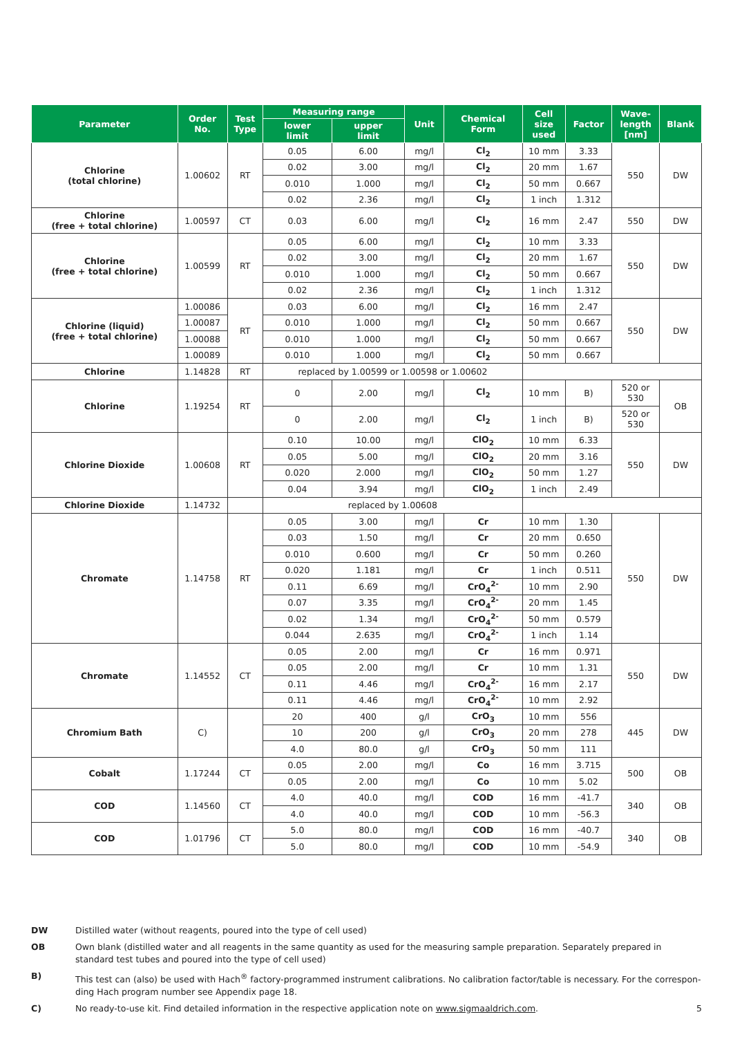| Parameter | Order No. | Test Type | Measuring range | | Unit | Chemical Form | Cell size used | Factor | Wave- length [nm] | Blank |
| --- | --- | --- | --- | --- | --- | --- | --- | --- | --- | --- |
| | | | lower limit | upper limit | | | | | | |
| Chlorine (total chlorine) | 1.00602 | RT | 0.05 | 6.00 | mg/l | Cl<sub>2</sub> | 10 mm | 3.33 | 550 | DW |
| | | | 0.02 | 3.00 | mg/l | Cl<sub>2</sub> | 20 mm | 1.67 | | |
| | | | 0.010 | 1.000 | mg/l | Cl<sub>2</sub> | 50 mm | 0.667 | | |
| | | | 0.02 | 2.36 | mg/l | Cl<sub>2</sub> | 1 inch | 1.312 | | |
| Chlorine (free + total chlorine) | 1.00597 | CT | 0.03 | 6.00 | mg/l | Cl<sub>2</sub> | 16 mm | 2.47 | 550 | DW |
| Chlorine (free + total chlorine) | 1.00599 | RT | 0.05 | 6.00 | mg/l | Cl<sub>2</sub> | 10 mm | 3.33 | 550 | DW |
| | | | 0.02 | 3.00 | mg/l | Cl<sub>2</sub> | 20 mm | 1.67 | | |
| | | | 0.010 | 1.000 | mg/l | Cl<sub>2</sub> | 50 mm | 0.667 | | |
| | | | 0.02 | 2.36 | mg/l | Cl<sub>2</sub> | 1 inch | 1.312 | | |
| Chlorine (liquid) (free + total chlorine) | 1.00086 | RT | 0.03 | 6.00 | mg/l | Cl<sub>2</sub> | 16 mm | 2.47 | 550 | DW |
| | 1.00087 | | 0.010 | 1.000 | mg/l | Cl<sub>2</sub> | 50 mm | 0.667 | | |
| | 1.00088 | | 0.010 | 1.000 | mg/l | Cl<sub>2</sub> | 50 mm | 0.667 | | |
| | 1.00089 | | 0.010 | 1.000 | mg/l | Cl<sub>2</sub> | 50 mm | 0.667 | | |
| Chlorine | 1.14828 | RT | replaced by 1.00599 or 1.00598 or 1.00602 | | | | | | | |
| Chlorine | 1.19254 | RT | 0 | 2.00 | mg/l | Cl<sub>2</sub> | 10 mm | B) | 520 or 530 | OB |
| | | | 0 | 2.00 | mg/l | Cl<sub>2</sub> | 1 inch | B) | 520 or 530 | |
| Chlorine Dioxide | 1.00608 | RT | 0.10 | 10.00 | mg/l | ClO<sub>2</sub> | 10 mm | 6.33 | 550 | DW |
| | | | 0.05 | 5.00 | mg/l | ClO<sub>2</sub> | 20 mm | 3.16 | | |
| | | | 0.020 | 2.000 | mg/l | ClO<sub>2</sub> | 50 mm | 1.27 | | |
| | | | 0.04 | 3.94 | mg/l | ClO<sub>2</sub> | 1 inch | 2.49 | | |
| Chlorine Dioxide | 1.14732 | | replaced by 1.00608 | | | | | | | |
| Chromate | 1.14758 | RT | 0.05 | 3.00 | mg/l | Cr | 10 mm | 1.30 | 550 | DW |
| | | | 0.03 | 1.50 | mg/l | Cr | 20 mm | 0.650 | | |
| | | | 0.010 | 0.600 | mg/l | Cr | 50 mm | 0.260 | | |
| | | | 0.020 | 1.181 | mg/l | Cr | 1 inch | 0.511 | | |
| | | | 0.11 | 6.69 | mg/l | CrO<sub>4</sub><sup>2-</sup> | 10 mm | 2.90 | | |
| | | | 0.07 | 3.35 | mg/l | CrO<sub>4</sub><sup>2-</sup> | 20 mm | 1.45 | | |
| | | | 0.02 | 1.34 | mg/l | CrO<sub>4</sub><sup>2-</sup> | 50 mm | 0.579 | | |
| | | | 0.044 | 2.635 | mg/l | CrO<sub>4</sub><sup>2-</sup> | 1 inch | 1.14 | | |
| Chromate | 1.14552 | CT | 0.05 | 2.00 | mg/l | Cr | 16 mm | 0.971 | 550 | DW |
| | | | 0.05 | 2.00 | mg/l | Cr | 10 mm | 1.31 | | |
| | | | 0.11 | 4.46 | mg/l | CrO<sub>4</sub><sup>2-</sup> | 16 mm | 2.17 | | |
| | | | 0.11 | 4.46 | mg/l | CrO<sub>4</sub><sup>2-</sup> | 10 mm | 2.92 | | |
| Chromium Bath | C) | | 20 | 400 | g/l | CrO<sub>3</sub> | 10 mm | 556 | 445 | DW |
| | | | 10 | 200 | g/l | CrO<sub>3</sub> | 20 mm | 278 | | |
| | | | 4.0 | 80.0 | g/l | CrO<sub>3</sub> | 50 mm | 111 | | |
| Cobalt | 1.17244 | CT | 0.05 | 2.00 | mg/l | Co | 16 mm | 3.715 | 500 | OB |
| | | | 0.05 | 2.00 | mg/l | Co | 10 mm | 5.02 | | |
| COD | 1.14560 | CT | 4.0 | 40.0 | mg/l | COD | 16 mm | -41.7 | 340 | OB |
| | | | 4.0 | 40.0 | mg/l | COD | 10 mm | -56.3 | | |
| COD | 1.01796 | CT | 5.0 | 80.0 | mg/l | COD | 16 mm | -40.7 | 340 | OB |
| | | | 5.0 | 80.0 | mg/l | COD | 10 mm | -54.9 | | |
DW Distilled water (without reagents, poured into the type of cell used)
OB Own blank (distilled water and all reagents in the same quantity as used for the measuring sample preparation. Separately prepared in standard test tubes and poured into the type of cell used)
B) This test can (also) be used with Hach<sup>®</sup> factory-programmed instrument calibrations. No calibration factor/table is necessary. For the correspon-ding Hach program number see Appendix page 18.
C) No ready-to-use kit. Find detailed information in the respective application note on www.sigmaaldrich.com. 5